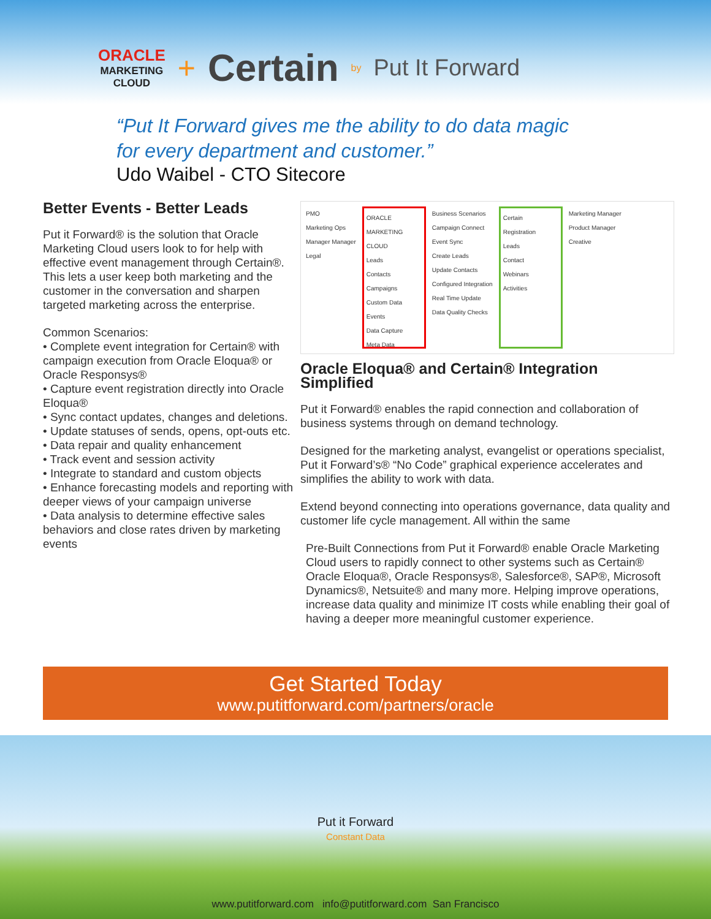ORACLE
MARKETING
CLOUD
+ Certain by Put It Forward
“Put It Forward gives me the ability to do data magic
for every department and customer.”
Udo Waibel - CTO Sitecore
Better Events - Better Leads
Put it Forward® is the solution that Oracle Marketing Cloud users look to for help with effective event management through Certain®. This lets a user keep both marketing and the customer in the conversation and sharpen targeted marketing across the enterprise.
Common Scenarios:
• Complete event integration for Certain® with campaign execution from Oracle Eloqua® or Oracle Responsys®
• Capture event registration directly into Oracle Eloqua®
• Sync contact updates, changes and deletions.
• Update statuses of sends, opens, opt-outs etc.
• Data repair and quality enhancement
• Track event and session activity
• Integrate to standard and custom objects
• Enhance forecasting models and reporting with deeper views of your campaign universe
• Data analysis to determine effective sales behaviors and close rates driven by marketing events
PMO
Marketing Ops
Manager Manager
Legal
ORACLE MARKETING CLOUD
Leads
Contacts
Campaigns
Custom Data
Events
Data Capture
Meta Data
Business Scenarios
Campaign Connect
Event Sync
Create Leads
Update Contacts
Configured Integration
Real Time Update
Data Quality Checks
Certain
Registration
Leads
Contact
Webinars
Activities
Marketing Manager
Product Manager
Creative
Oracle Eloqua® and Certain® Integration Simplified
Put it Forward® enables the rapid connection and collaboration of business systems through on demand technology.
Designed for the marketing analyst, evangelist or operations specialist, Put it Forward’s® “No Code” graphical experience accelerates and simplifies the ability to work with data.
Extend beyond connecting into operations governance, data quality and customer life cycle management. All within the same
Pre-Built Connections from Put it Forward® enable Oracle Marketing Cloud users to rapidly connect to other systems such as Certain® Oracle Eloqua®, Oracle Responsys®, Salesforce®, SAP®, Microsoft Dynamics®, Netsuite® and many more. Helping improve operations, increase data quality and minimize IT costs while enabling their goal of having a deeper more meaningful customer experience.
Get Started Today
www.putitforward.com/partners/oracle
Put it Forward
Constant Data
www.putitforward.com info@putitforward.com San Francisco